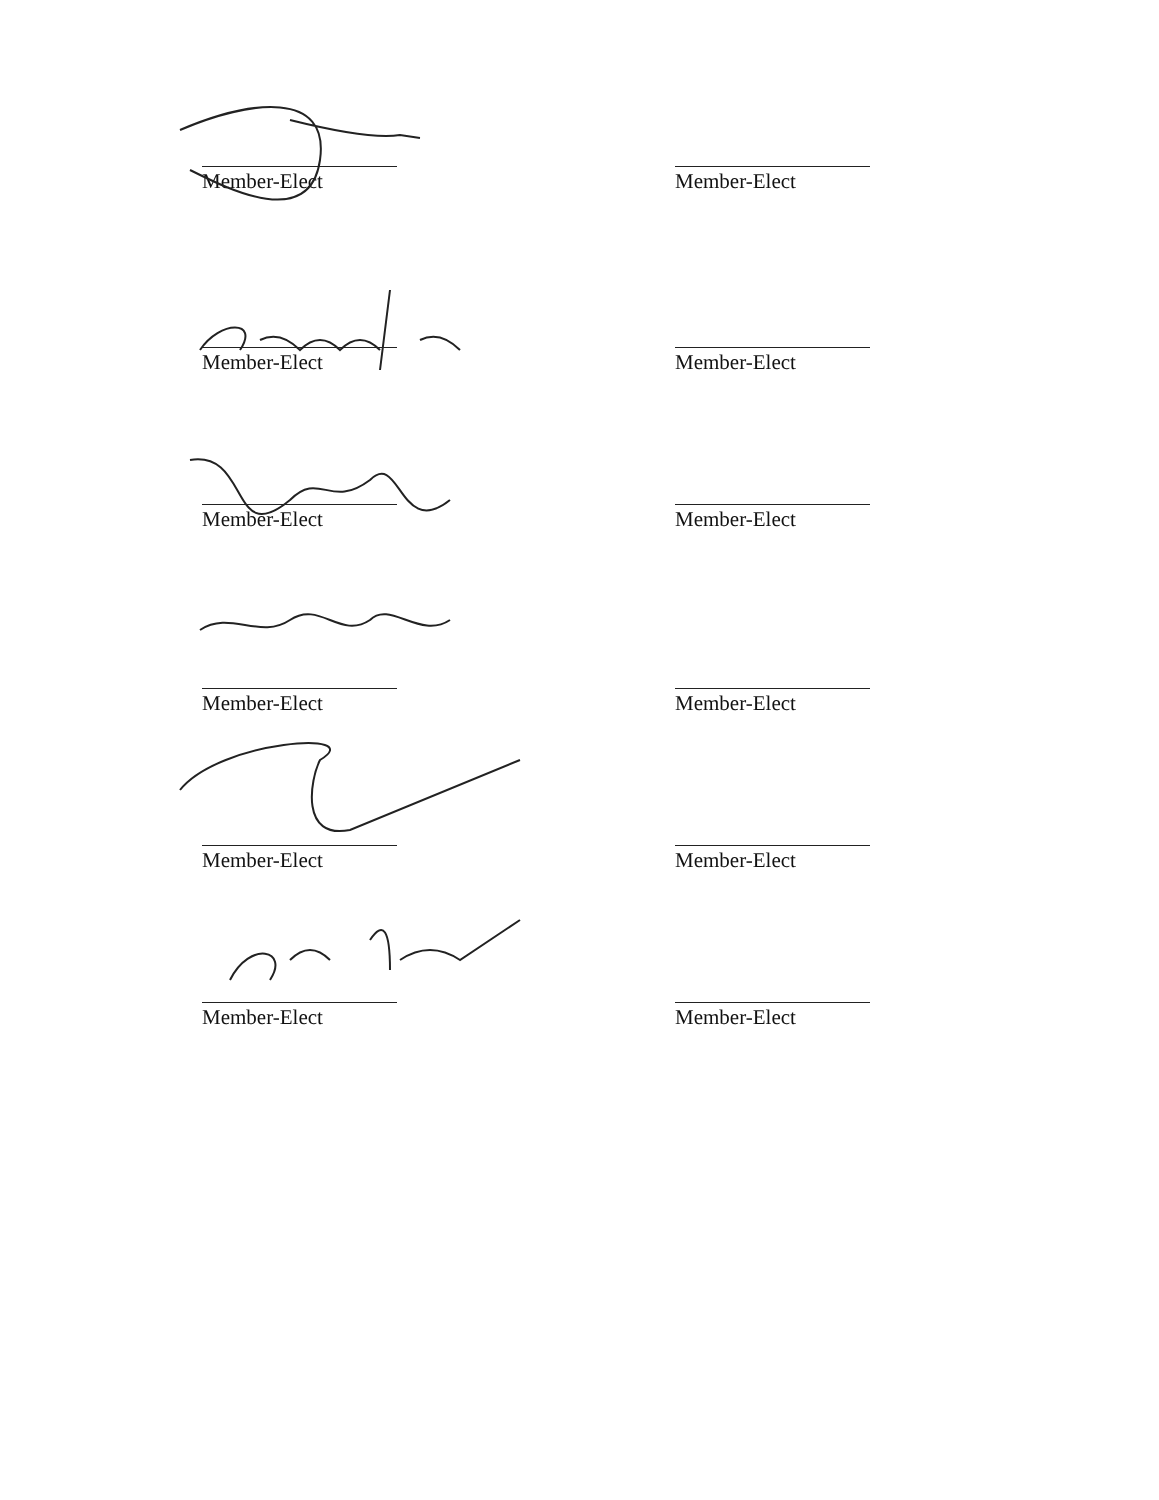Member-Elect Member-Elect
Member-Elect Member-Elect
Member-Elect Member-Elect
Member-Elect Member-Elect
Member-Elect Member-Elect
Member-Elect Member-Elect